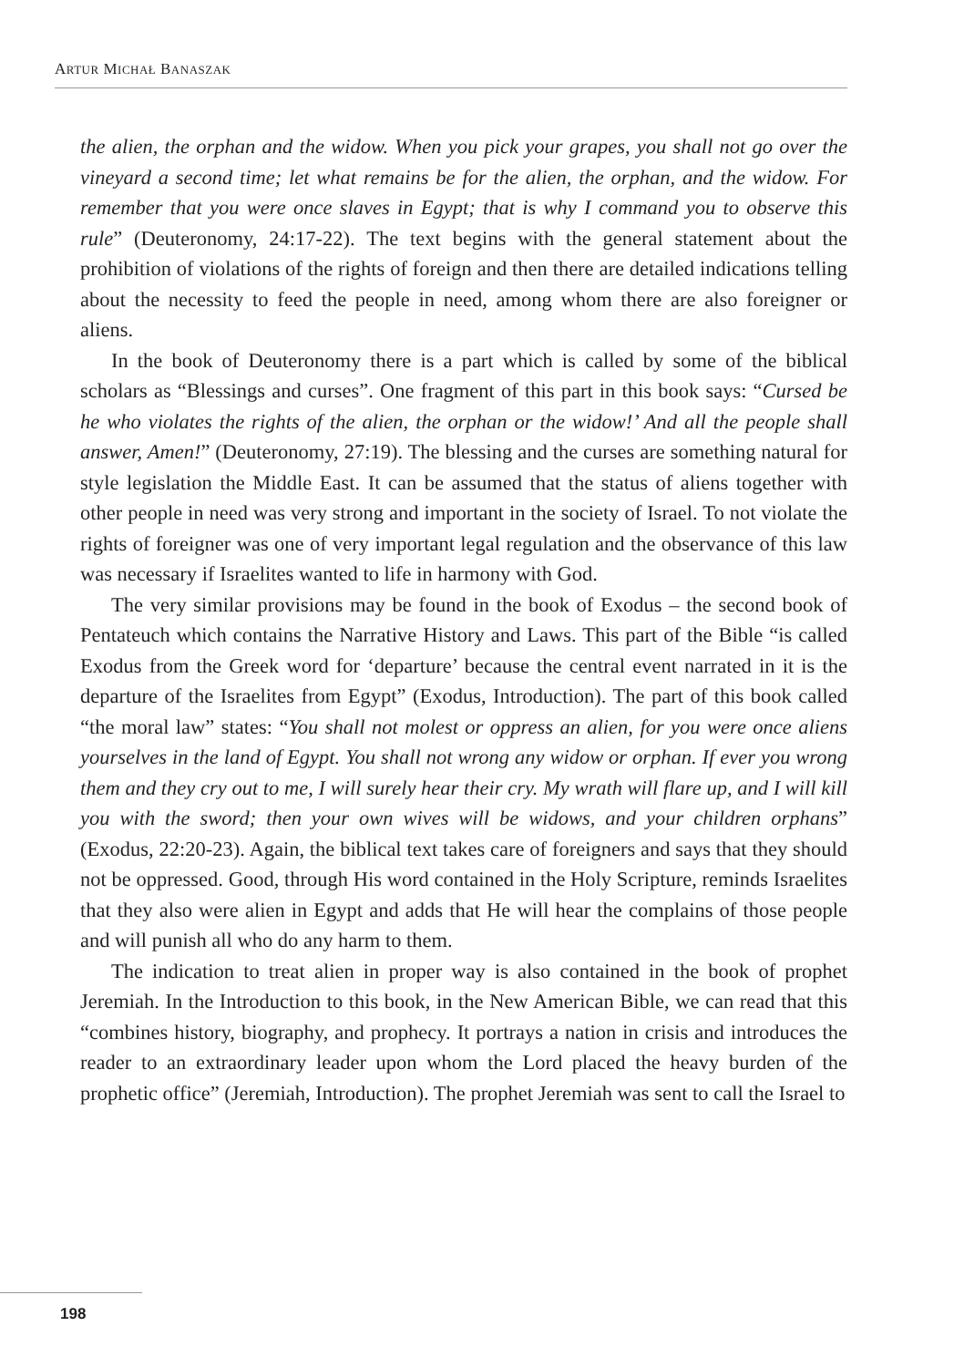ARTUR MICHAŁ BANASZAK
the alien, the orphan and the widow. When you pick your grapes, you shall not go over the vineyard a second time; let what remains be for the alien, the orphan, and the widow. For remember that you were once slaves in Egypt; that is why I command you to observe this rule” (Deuteronomy, 24:17-22). The text begins with the general statement about the prohibition of violations of the rights of foreign and then there are detailed indications telling about the necessity to feed the people in need, among whom there are also foreigner or aliens.
In the book of Deuteronomy there is a part which is called by some of the biblical scholars as “Blessings and curses”. One fragment of this part in this book says: “Cursed be he who violates the rights of the alien, the orphan or the widow!’ And all the people shall answer, Amen!” (Deuteronomy, 27:19). The blessing and the curses are something natural for style legislation the Middle East. It can be assumed that the status of aliens together with other people in need was very strong and important in the society of Israel. To not violate the rights of foreigner was one of very important legal regulation and the observance of this law was necessary if Israelites wanted to life in harmony with God.
The very similar provisions may be found in the book of Exodus – the second book of Pentateuch which contains the Narrative History and Laws. This part of the Bible “is called Exodus from the Greek word for ‘departure’ because the central event narrated in it is the departure of the Israelites from Egypt” (Exodus, Introduction). The part of this book called “the moral law” states: “You shall not molest or oppress an alien, for you were once aliens yourselves in the land of Egypt. You shall not wrong any widow or orphan. If ever you wrong them and they cry out to me, I will surely hear their cry. My wrath will flare up, and I will kill you with the sword; then your own wives will be widows, and your children orphans” (Exodus, 22:20-23). Again, the biblical text takes care of foreigners and says that they should not be oppressed. Good, through His word contained in the Holy Scripture, reminds Israelites that they also were alien in Egypt and adds that He will hear the complains of those people and will punish all who do any harm to them.
The indication to treat alien in proper way is also contained in the book of prophet Jeremiah. In the Introduction to this book, in the New American Bible, we can read that this “combines history, biography, and prophecy. It portrays a nation in crisis and introduces the reader to an extraordinary leader upon whom the Lord placed the heavy burden of the prophetic office” (Jeremiah, Introduction). The prophet Jeremiah was sent to call the Israel to
198